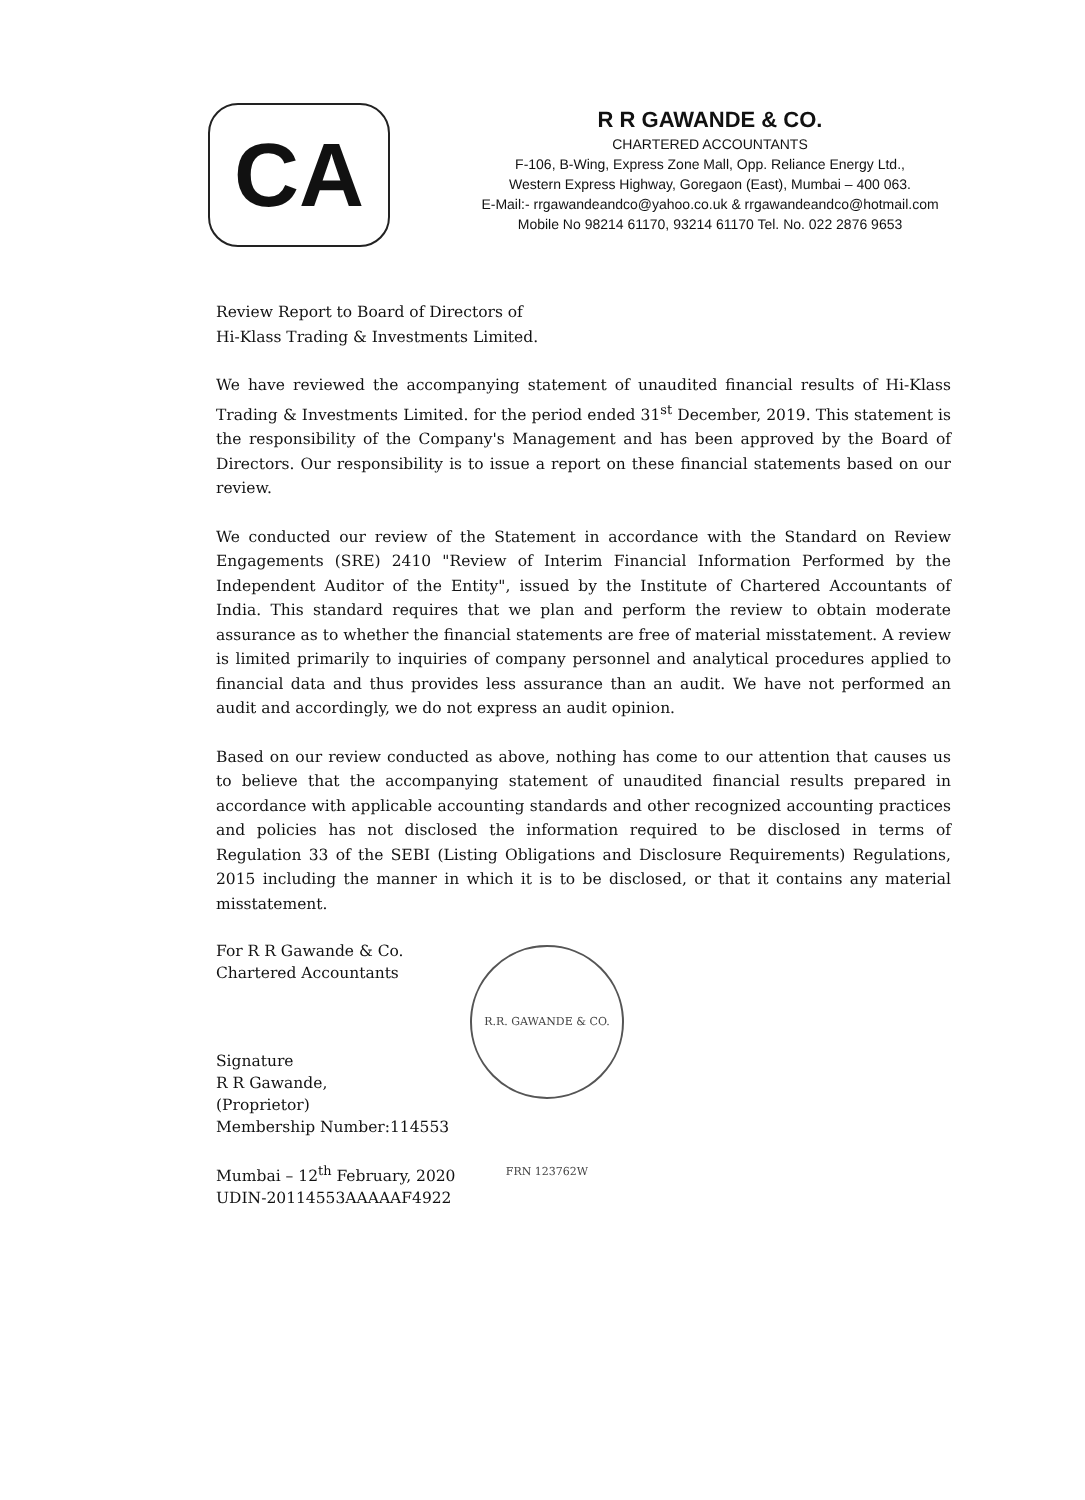CA
R R GAWANDE & CO.
CHARTERED ACCOUNTANTS
F-106, B-Wing, Express Zone Mall, Opp. Reliance Energy Ltd.,
Western Express Highway, Goregaon (East), Mumbai – 400 063.
E-Mail:- rrgawandeandco@yahoo.co.uk & rrgawandeandco@hotmail.com
Mobile No 98214 61170, 93214 61170 Tel. No. 022 2876 9653
Review Report to Board of Directors of
Hi-Klass Trading & Investments Limited.
We have reviewed the accompanying statement of unaudited financial results of Hi-Klass Trading & Investments Limited. for the period ended 31<sup>st</sup> December, 2019. This statement is the responsibility of the Company's Management and has been approved by the Board of Directors. Our responsibility is to issue a report on these financial statements based on our review.
We conducted our review of the Statement in accordance with the Standard on Review Engagements (SRE) 2410 "Review of Interim Financial Information Performed by the Independent Auditor of the Entity", issued by the Institute of Chartered Accountants of India. This standard requires that we plan and perform the review to obtain moderate assurance as to whether the financial statements are free of material misstatement. A review is limited primarily to inquiries of company personnel and analytical procedures applied to financial data and thus provides less assurance than an audit. We have not performed an audit and accordingly, we do not express an audit opinion.
Based on our review conducted as above, nothing has come to our attention that causes us to believe that the accompanying statement of unaudited financial results prepared in accordance with applicable accounting standards and other recognized accounting practices and policies has not disclosed the information required to be disclosed in terms of Regulation 33 of the SEBI (Listing Obligations and Disclosure Requirements) Regulations, 2015 including the manner in which it is to be disclosed, or that it contains any material misstatement.
For R R Gawande & Co.
Chartered Accountants
Signature
R R Gawande,
(Proprietor)
Membership Number:114553
Mumbai – 12<sup>th</sup> February, 2020
UDIN-20114553AAAAAF4922
R.R. GAWANDE & CO. FRN 123762W